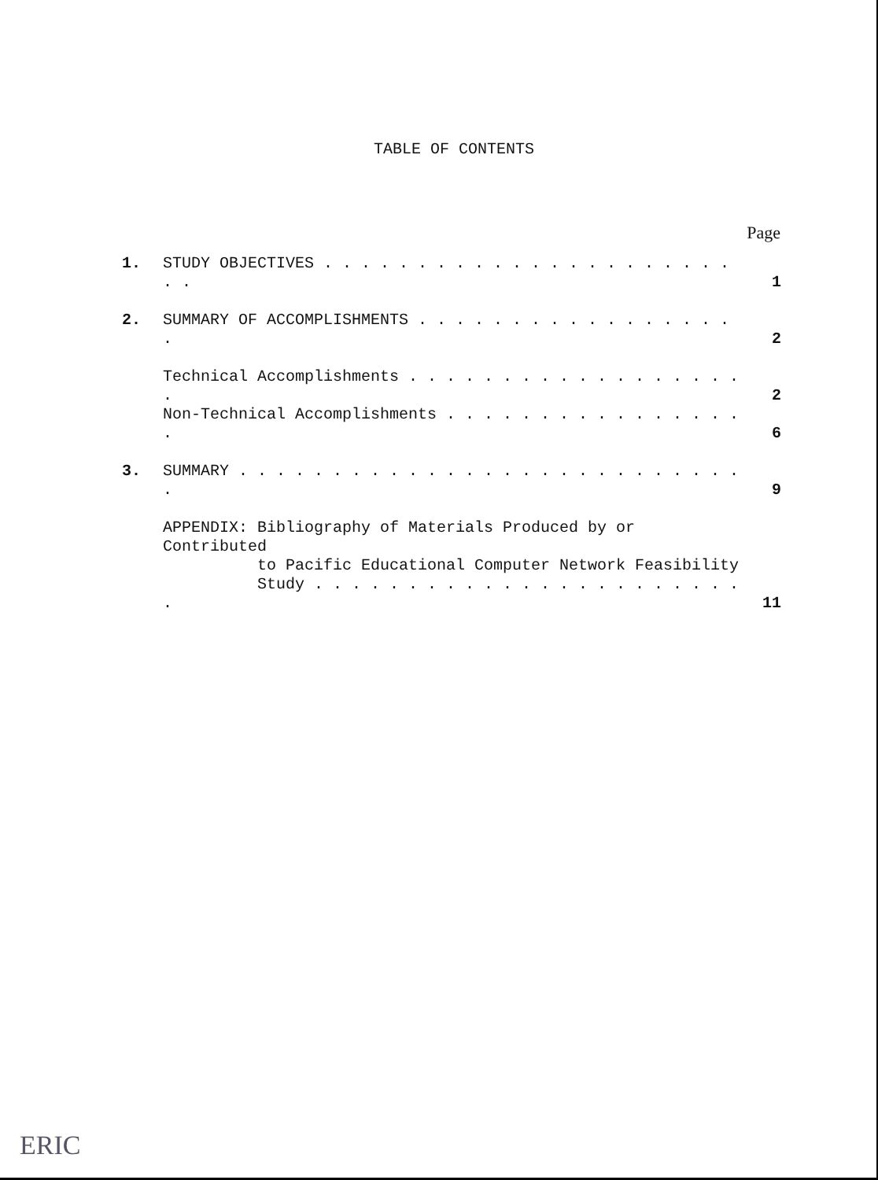TABLE OF CONTENTS
Page
| 1. | STUDY OBJECTIVES . . . . . . . . . . . . . . . . . . . . . . . . | 1 |
| 2. | SUMMARY OF ACCOMPLISHMENTS . . . . . . . . . . . . . . . . . . | 2 |
| | Technical Accomplishments . . . . . . . . . . . . . . . . . . . | 2 |
| | Non-Technical Accomplishments . . . . . . . . . . . . . . . . . | 6 |
| 3. | SUMMARY . . . . . . . . . . . . . . . . . . . . . . . . . . . . | 9 |
| | APPENDIX: Bibliography of Materials Produced by or Contributed to Pacific Educational Computer Network Feasibility Study . . . . . . . . . . . . . . . . . . . . . . . . | 11 |
ERIC